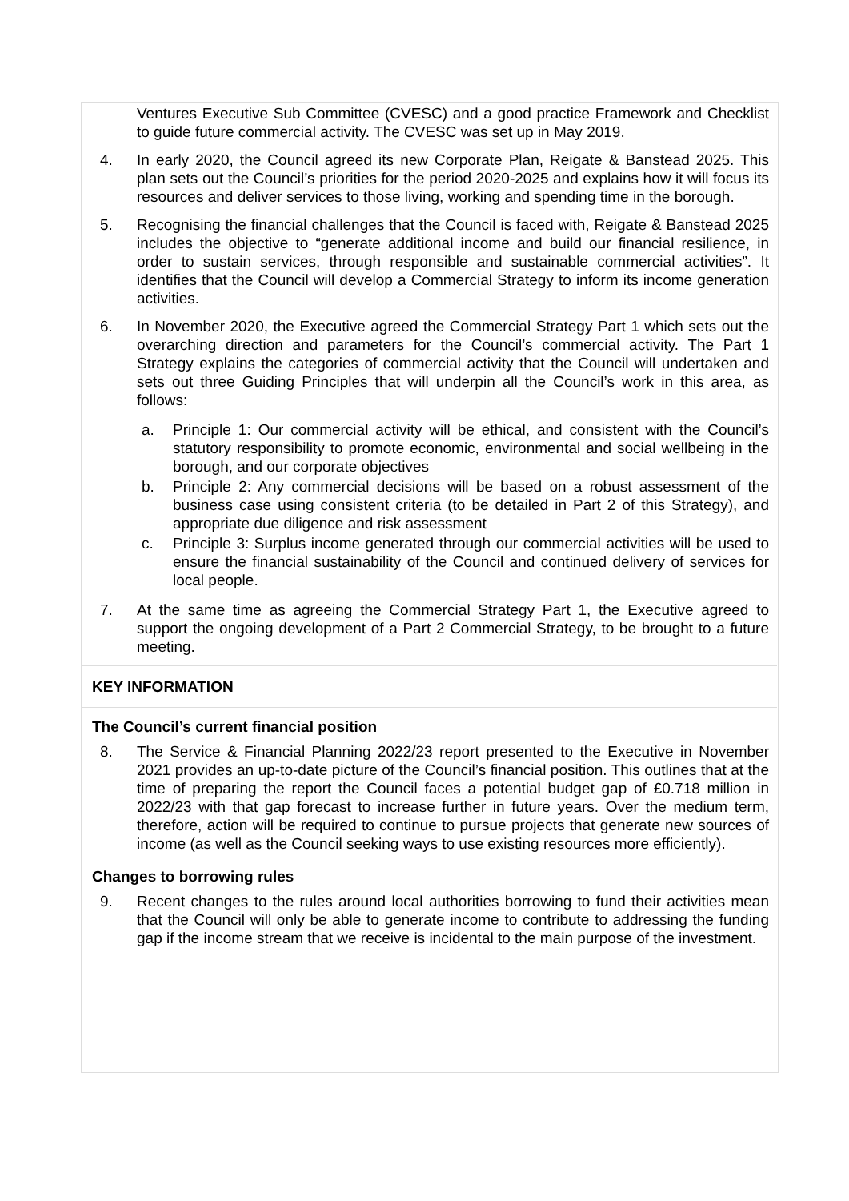Ventures Executive Sub Committee (CVESC) and a good practice Framework and Checklist to guide future commercial activity. The CVESC was set up in May 2019.
4. In early 2020, the Council agreed its new Corporate Plan, Reigate & Banstead 2025. This plan sets out the Council’s priorities for the period 2020-2025 and explains how it will focus its resources and deliver services to those living, working and spending time in the borough.
5. Recognising the financial challenges that the Council is faced with, Reigate & Banstead 2025 includes the objective to “generate additional income and build our financial resilience, in order to sustain services, through responsible and sustainable commercial activities”. It identifies that the Council will develop a Commercial Strategy to inform its income generation activities.
6. In November 2020, the Executive agreed the Commercial Strategy Part 1 which sets out the overarching direction and parameters for the Council’s commercial activity. The Part 1 Strategy explains the categories of commercial activity that the Council will undertaken and sets out three Guiding Principles that will underpin all the Council’s work in this area, as follows:
a. Principle 1: Our commercial activity will be ethical, and consistent with the Council’s statutory responsibility to promote economic, environmental and social wellbeing in the borough, and our corporate objectives
b. Principle 2: Any commercial decisions will be based on a robust assessment of the business case using consistent criteria (to be detailed in Part 2 of this Strategy), and appropriate due diligence and risk assessment
c. Principle 3: Surplus income generated through our commercial activities will be used to ensure the financial sustainability of the Council and continued delivery of services for local people.
7. At the same time as agreeing the Commercial Strategy Part 1, the Executive agreed to support the ongoing development of a Part 2 Commercial Strategy, to be brought to a future meeting.
KEY INFORMATION
The Council’s current financial position
8. The Service & Financial Planning 2022/23 report presented to the Executive in November 2021 provides an up-to-date picture of the Council’s financial position. This outlines that at the time of preparing the report the Council faces a potential budget gap of £0.718 million in 2022/23 with that gap forecast to increase further in future years. Over the medium term, therefore, action will be required to continue to pursue projects that generate new sources of income (as well as the Council seeking ways to use existing resources more efficiently).
Changes to borrowing rules
9. Recent changes to the rules around local authorities borrowing to fund their activities mean that the Council will only be able to generate income to contribute to addressing the funding gap if the income stream that we receive is incidental to the main purpose of the investment.